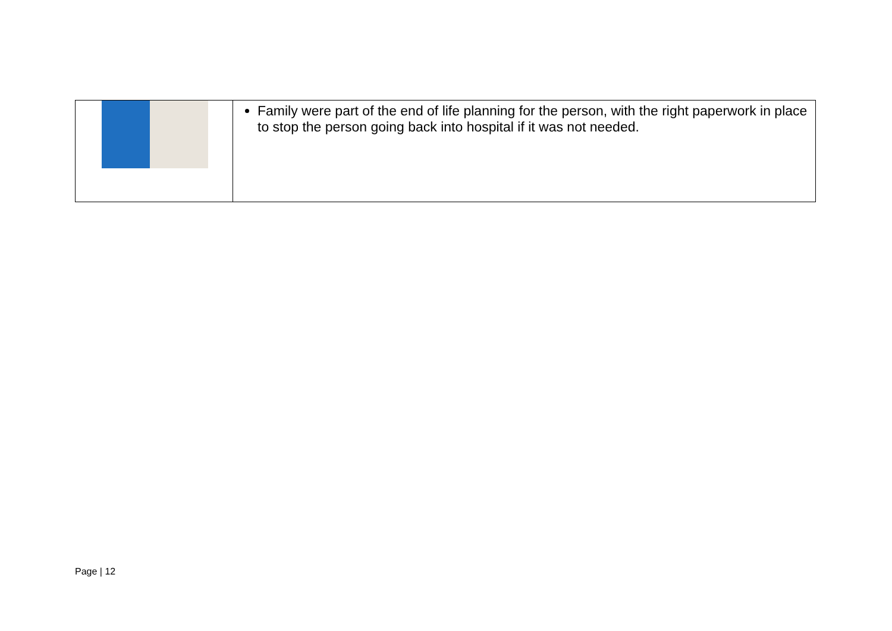| | Family were part of the end of life planning for the person, with the right paperwork in place to stop the person going back into hospital if it was not needed. |
Page | 12